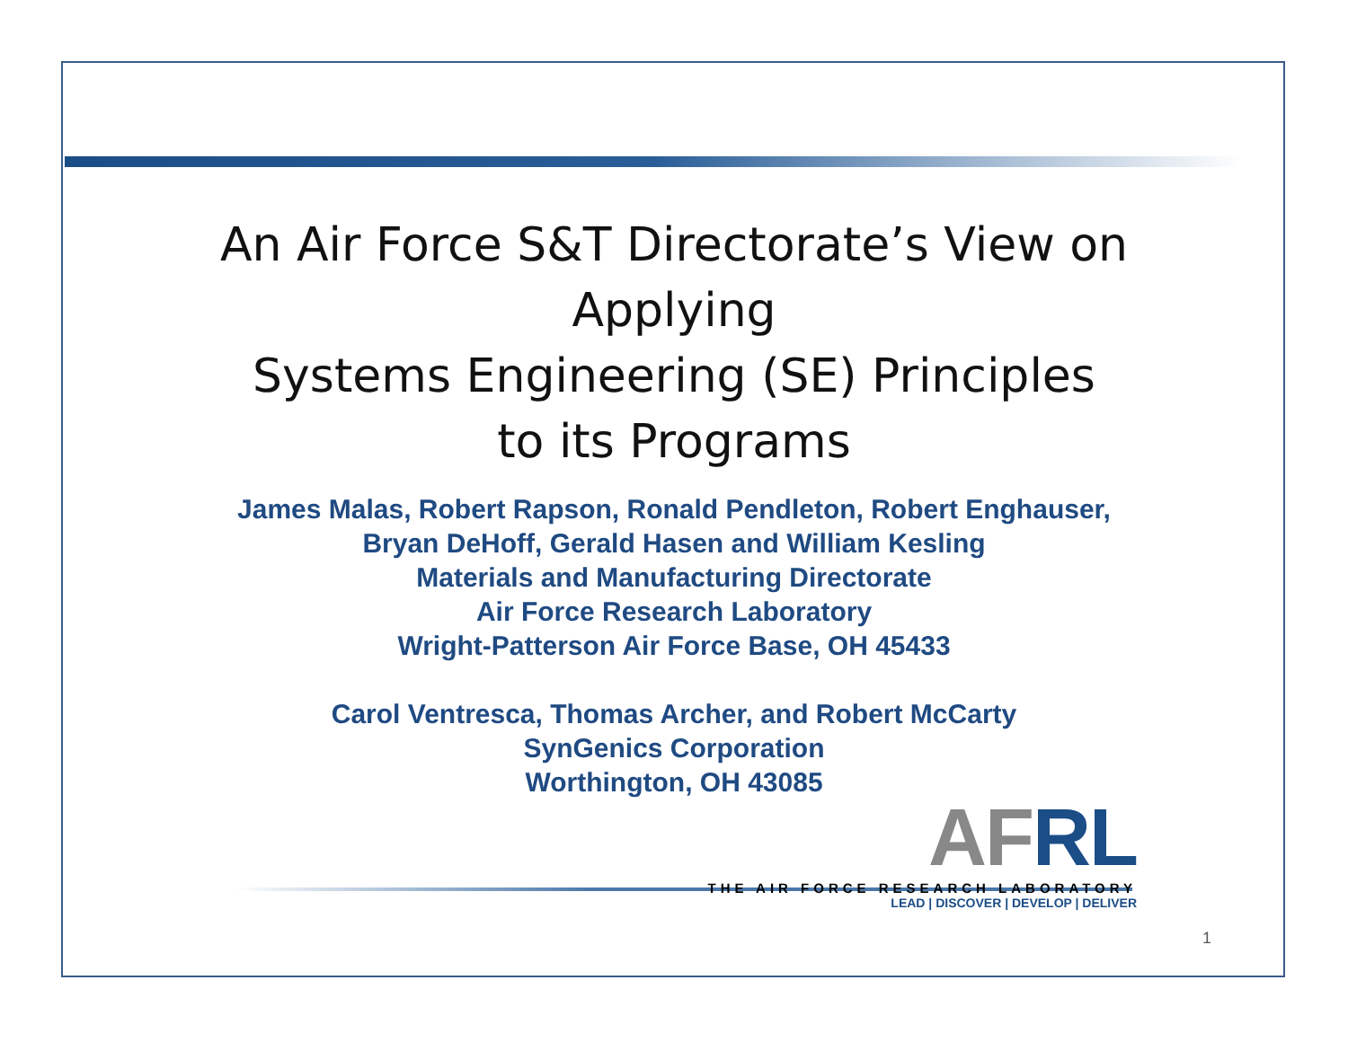An Air Force S&T Directorate’s View on
Applying
Systems Engineering (SE) Principles
to its Programs
James Malas, Robert Rapson, Ronald Pendleton, Robert Enghauser,
Bryan DeHoff, Gerald Hasen and William Kesling
Materials and Manufacturing Directorate
Air Force Research Laboratory
Wright-Patterson Air Force Base, OH 45433
Carol Ventresca, Thomas Archer, and Robert McCarty
SynGenics Corporation
Worthington, OH 43085
AF RL
THE AIR FORCE RESEARCH LABORATORY
LEAD | DISCOVER | DEVELOP | DELIVER
1